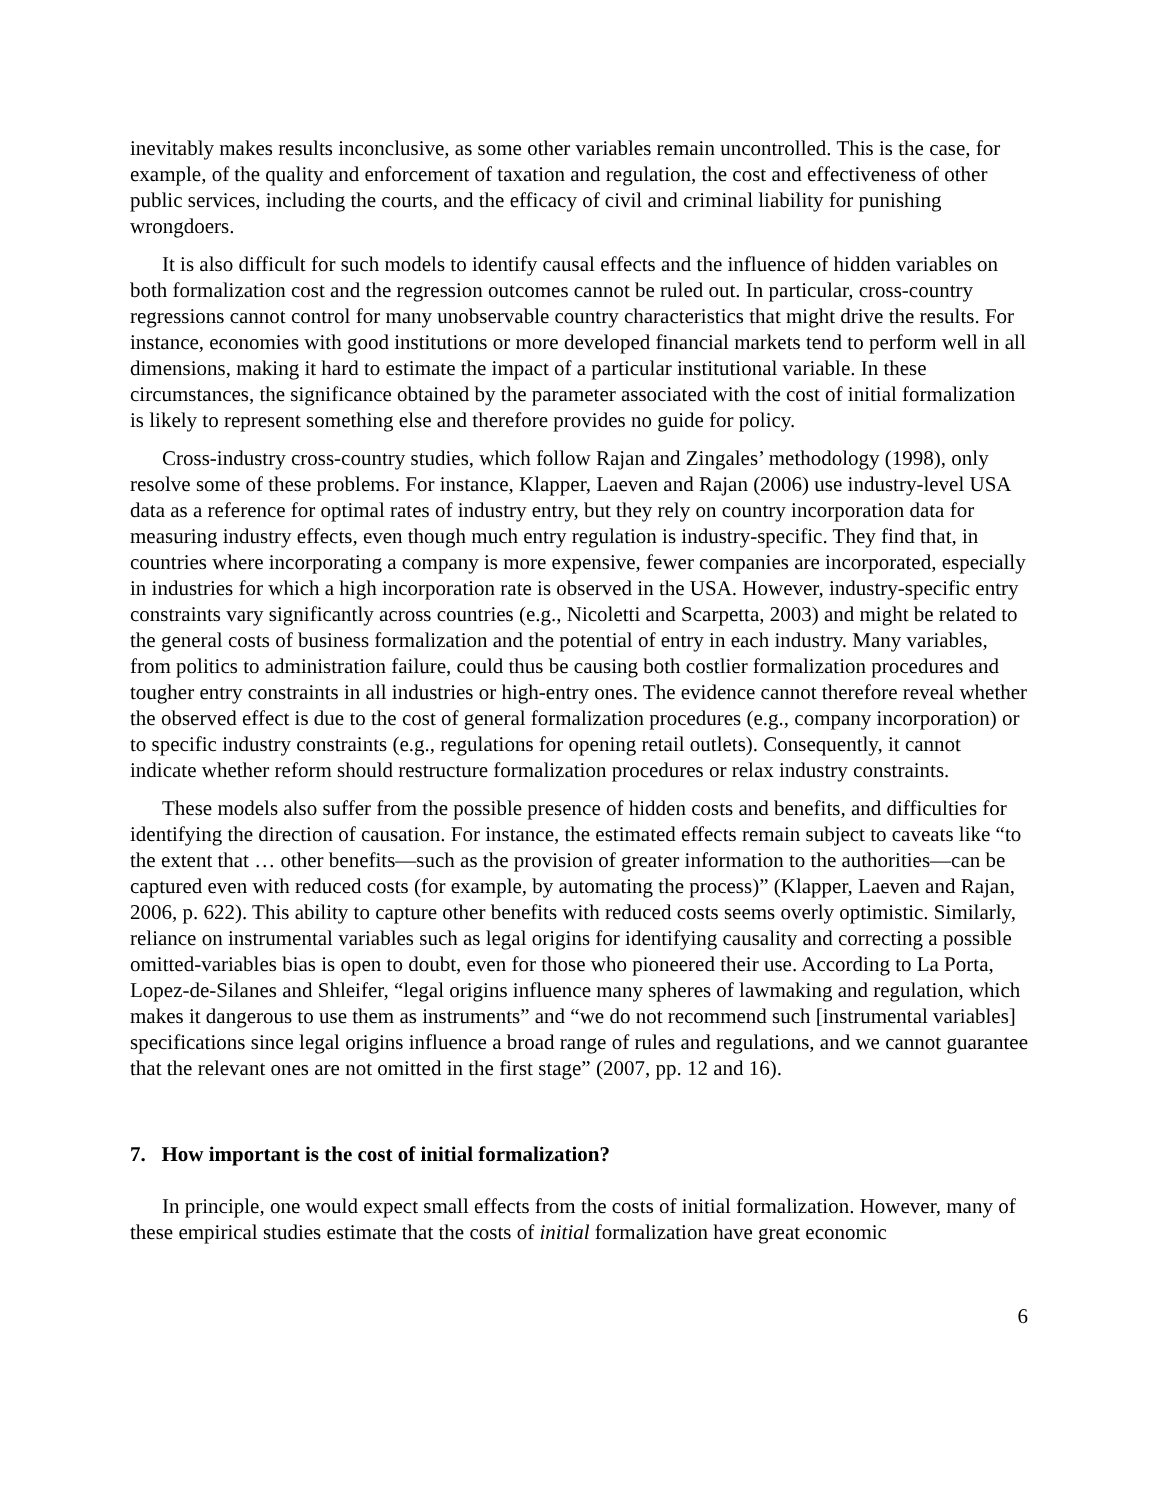inevitably makes results inconclusive, as some other variables remain uncontrolled. This is the case, for example, of the quality and enforcement of taxation and regulation, the cost and effectiveness of other public services, including the courts, and the efficacy of civil and criminal liability for punishing wrongdoers.
It is also difficult for such models to identify causal effects and the influence of hidden variables on both formalization cost and the regression outcomes cannot be ruled out. In particular, cross-country regressions cannot control for many unobservable country characteristics that might drive the results. For instance, economies with good institutions or more developed financial markets tend to perform well in all dimensions, making it hard to estimate the impact of a particular institutional variable. In these circumstances, the significance obtained by the parameter associated with the cost of initial formalization is likely to represent something else and therefore provides no guide for policy.
Cross-industry cross-country studies, which follow Rajan and Zingales’ methodology (1998), only resolve some of these problems. For instance, Klapper, Laeven and Rajan (2006) use industry-level USA data as a reference for optimal rates of industry entry, but they rely on country incorporation data for measuring industry effects, even though much entry regulation is industry-specific. They find that, in countries where incorporating a company is more expensive, fewer companies are incorporated, especially in industries for which a high incorporation rate is observed in the USA. However, industry-specific entry constraints vary significantly across countries (e.g., Nicoletti and Scarpetta, 2003) and might be related to the general costs of business formalization and the potential of entry in each industry. Many variables, from politics to administration failure, could thus be causing both costlier formalization procedures and tougher entry constraints in all industries or high-entry ones. The evidence cannot therefore reveal whether the observed effect is due to the cost of general formalization procedures (e.g., company incorporation) or to specific industry constraints (e.g., regulations for opening retail outlets). Consequently, it cannot indicate whether reform should restructure formalization procedures or relax industry constraints.
These models also suffer from the possible presence of hidden costs and benefits, and difficulties for identifying the direction of causation. For instance, the estimated effects remain subject to caveats like “to the extent that … other benefits—such as the provision of greater information to the authorities—can be captured even with reduced costs (for example, by automating the process)” (Klapper, Laeven and Rajan, 2006, p. 622). This ability to capture other benefits with reduced costs seems overly optimistic. Similarly, reliance on instrumental variables such as legal origins for identifying causality and correcting a possible omitted-variables bias is open to doubt, even for those who pioneered their use. According to La Porta, Lopez-de-Silanes and Shleifer, “legal origins influence many spheres of lawmaking and regulation, which makes it dangerous to use them as instruments” and “we do not recommend such [instrumental variables] specifications since legal origins influence a broad range of rules and regulations, and we cannot guarantee that the relevant ones are not omitted in the first stage” (2007, pp. 12 and 16).
7. How important is the cost of initial formalization?
In principle, one would expect small effects from the costs of initial formalization. However, many of these empirical studies estimate that the costs of initial formalization have great economic
6